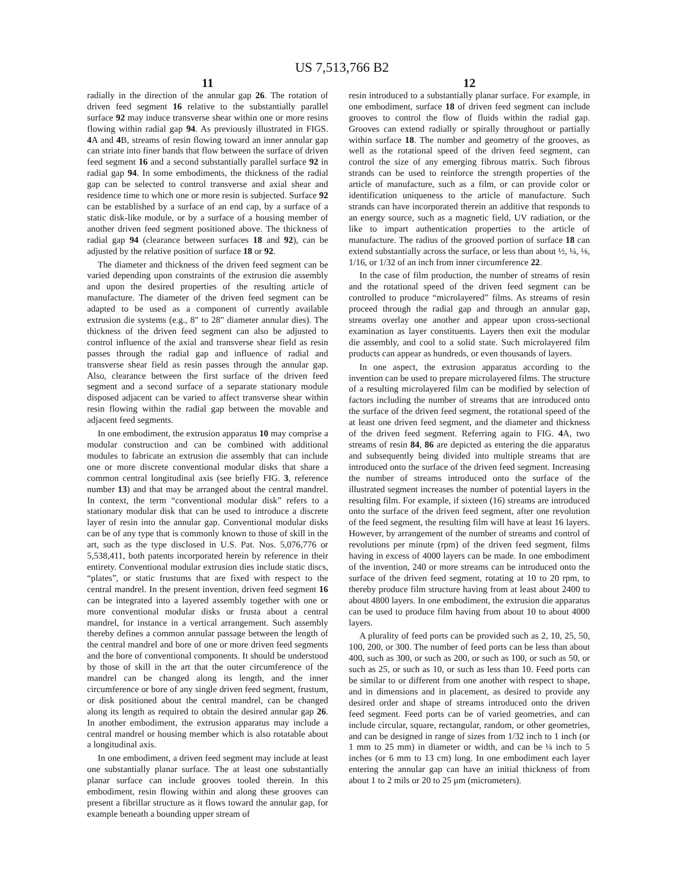US 7,513,766 B2
11
radially in the direction of the annular gap 26. The rotation of driven feed segment 16 relative to the substantially parallel surface 92 may induce transverse shear within one or more resins flowing within radial gap 94. As previously illustrated in FIGS. 4 A and 4 B, streams of resin flowing toward an inner annular gap can striate into finer bands that flow between the surface of driven feed segment 16 and a second substantially parallel surface 92 in radial gap 94. In some embodiments, the thickness of the radial gap can be selected to control transverse and axial shear and residence time to which one or more resin is subjected. Surface 92 can be established by a surface of an end cap, by a surface of a static disk-like module, or by a surface of a housing member of another driven feed segment positioned above. The thickness of radial gap 94 (clearance between surfaces 18 and 92), can be adjusted by the relative position of surface 18 or 92.
The diameter and thickness of the driven feed segment can be varied depending upon constraints of the extrusion die assembly and upon the desired properties of the resulting article of manufacture. The diameter of the driven feed segment can be adapted to be used as a component of currently available extrusion die systems (e.g., 8" to 28" diameter annular dies). The thickness of the driven feed segment can also be adjusted to control influence of the axial and transverse shear field as resin passes through the radial gap and influence of radial and transverse shear field as resin passes through the annular gap. Also, clearance between the first surface of the driven feed segment and a second surface of a separate stationary module disposed adjacent can be varied to affect transverse shear within resin flowing within the radial gap between the movable and adjacent feed segments.
In one embodiment, the extrusion apparatus 10 may comprise a modular construction and can be combined with additional modules to fabricate an extrusion die assembly that can include one or more discrete conventional modular disks that share a common central longitudinal axis (see briefly FIG. 3, reference number 13) and that may be arranged about the central mandrel. In context, the term “conventional modular disk” refers to a stationary modular disk that can be used to introduce a discrete layer of resin into the annular gap. Conventional modular disks can be of any type that is commonly known to those of skill in the art, such as the type disclosed in U.S. Pat. Nos. 5,076,776 or 5,538,411, both patents incorporated herein by reference in their entirety. Conventional modular extrusion dies include static discs, “plates”, or static frustums that are fixed with respect to the central mandrel. In the present invention, driven feed segment 16 can be integrated into a layered assembly together with one or more conventional modular disks or frusta about a central mandrel, for instance in a vertical arrangement. Such assembly thereby defines a common annular passage between the length of the central mandrel and bore of one or more driven feed segments and the bore of conventional components. It should be understood by those of skill in the art that the outer circumference of the mandrel can be changed along its length, and the inner circumference or bore of any single driven feed segment, frustum, or disk positioned about the central mandrel, can be changed along its length as required to obtain the desired annular gap 26. In another embodiment, the extrusion apparatus may include a central mandrel or housing member which is also rotatable about a longitudinal axis.
In one embodiment, a driven feed segment may include at least one substantially planar surface. The at least one substantially planar surface can include grooves tooled therein. In this embodiment, resin flowing within and along these grooves can present a fibrillar structure as it flows toward the annular gap, for example beneath a bounding upper stream of
12
resin introduced to a substantially planar surface. For example, in one embodiment, surface 18 of driven feed segment can include grooves to control the flow of fluids within the radial gap. Grooves can extend radially or spirally throughout or partially within surface 18. The number and geometry of the grooves, as well as the rotational speed of the driven feed segment, can control the size of any emerging fibrous matrix. Such fibrous strands can be used to reinforce the strength properties of the article of manufacture, such as a film, or can provide color or identification uniqueness to the article of manufacture. Such strands can have incorporated therein an additive that responds to an energy source, such as a magnetic field, UV radiation, or the like to impart authentication properties to the article of manufacture. The radius of the grooved portion of surface 18 can extend substantially across the surface, or less than about ½, ¼, ⅛, 1/16, or 1/32 of an inch from inner circumference 22.
In the case of film production, the number of streams of resin and the rotational speed of the driven feed segment can be controlled to produce “microlayered” films. As streams of resin proceed through the radial gap and through an annular gap, streams overlay one another and appear upon cross-sectional examination as layer constituents. Layers then exit the modular die assembly, and cool to a solid state. Such microlayered film products can appear as hundreds, or even thousands of layers.
In one aspect, the extrusion apparatus according to the invention can be used to prepare microlayered films. The structure of a resulting microlayered film can be modified by selection of factors including the number of streams that are introduced onto the surface of the driven feed segment, the rotational speed of the at least one driven feed segment, and the diameter and thickness of the driven feed segment. Referring again to FIG. 4 A, two streams of resin 84, 86 are depicted as entering the die apparatus and subsequently being divided into multiple streams that are introduced onto the surface of the driven feed segment. Increasing the number of streams introduced onto the surface of the illustrated segment increases the number of potential layers in the resulting film. For example, if sixteen (16) streams are introduced onto the surface of the driven feed segment, after one revolution of the feed segment, the resulting film will have at least 16 layers. However, by arrangement of the number of streams and control of revolutions per minute (rpm) of the driven feed segment, films having in excess of 4000 layers can be made. In one embodiment of the invention, 240 or more streams can be introduced onto the surface of the driven feed segment, rotating at 10 to 20 rpm, to thereby produce film structure having from at least about 2400 to about 4800 layers. In one embodiment, the extrusion die apparatus can be used to produce film having from about 10 to about 4000 layers.
A plurality of feed ports can be provided such as 2, 10, 25, 50, 100, 200, or 300. The number of feed ports can be less than about 400, such as 300, or such as 200, or such as 100, or such as 50, or such as 25, or such as 10, or such as less than 10. Feed ports can be similar to or different from one another with respect to shape, and in dimensions and in placement, as desired to provide any desired order and shape of streams introduced onto the driven feed segment. Feed ports can be of varied geometries, and can include circular, square, rectangular, random, or other geometries, and can be designed in range of sizes from 1/32 inch to 1 inch (or 1 mm to 25 mm) in diameter or width, and can be ¼ inch to 5 inches (or 6 mm to 13 cm) long. In one embodiment each layer entering the annular gap can have an initial thickness of from about 1 to 2 mils or 20 to 25 μm (micrometers).